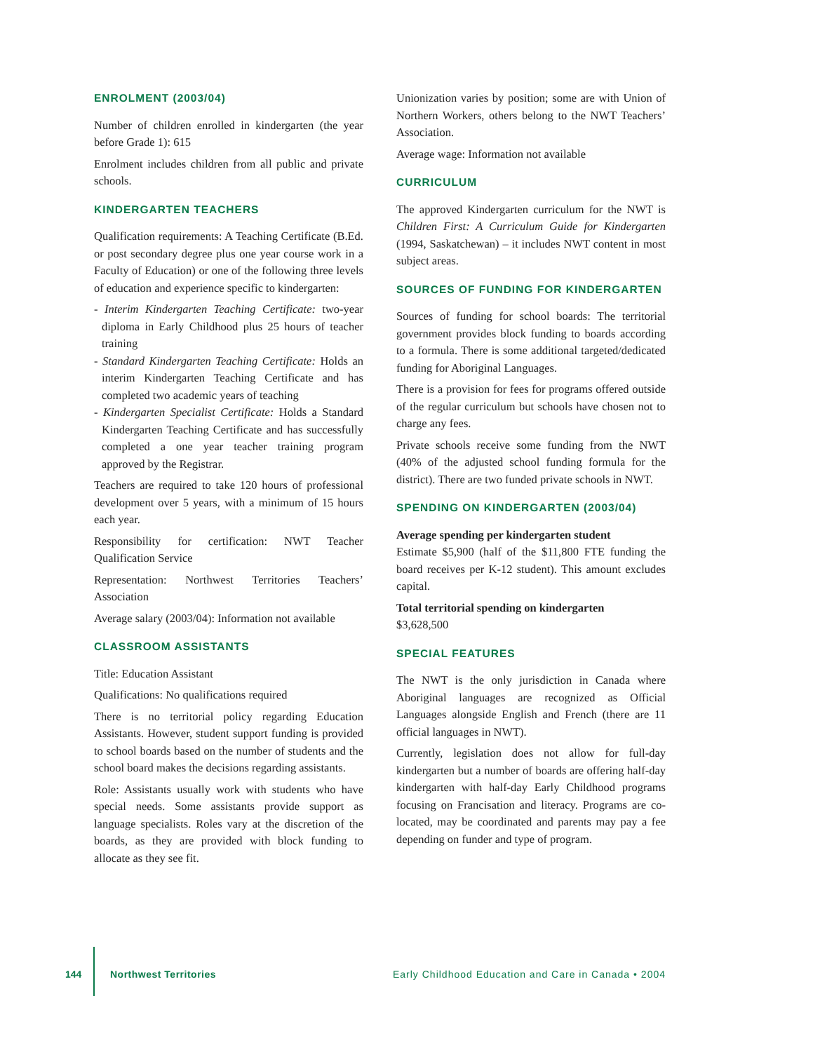ENROLMENT (2003/04)
Number of children enrolled in kindergarten (the year before Grade 1): 615
Enrolment includes children from all public and private schools.
KINDERGARTEN TEACHERS
Qualification requirements: A Teaching Certificate (B.Ed. or post secondary degree plus one year course work in a Faculty of Education) or one of the following three levels of education and experience specific to kindergarten:
- Interim Kindergarten Teaching Certificate: two-year diploma in Early Childhood plus 25 hours of teacher training
- Standard Kindergarten Teaching Certificate: Holds an interim Kindergarten Teaching Certificate and has completed two academic years of teaching
- Kindergarten Specialist Certificate: Holds a Standard Kindergarten Teaching Certificate and has successfully completed a one year teacher training program approved by the Registrar.
Teachers are required to take 120 hours of professional development over 5 years, with a minimum of 15 hours each year.
Responsibility for certification: NWT Teacher Qualification Service
Representation: Northwest Territories Teachers’ Association
Average salary (2003/04): Information not available
CLASSROOM ASSISTANTS
Title: Education Assistant
Qualifications: No qualifications required
There is no territorial policy regarding Education Assistants. However, student support funding is provided to school boards based on the number of students and the school board makes the decisions regarding assistants.
Role: Assistants usually work with students who have special needs. Some assistants provide support as language specialists. Roles vary at the discretion of the boards, as they are provided with block funding to allocate as they see fit.
Unionization varies by position; some are with Union of Northern Workers, others belong to the NWT Teachers’ Association.
Average wage: Information not available
CURRICULUM
The approved Kindergarten curriculum for the NWT is Children First: A Curriculum Guide for Kindergarten (1994, Saskatchewan) – it includes NWT content in most subject areas.
SOURCES OF FUNDING FOR KINDERGARTEN
Sources of funding for school boards: The territorial government provides block funding to boards according to a formula. There is some additional targeted/dedicated funding for Aboriginal Languages.
There is a provision for fees for programs offered outside of the regular curriculum but schools have chosen not to charge any fees.
Private schools receive some funding from the NWT (40% of the adjusted school funding formula for the district). There are two funded private schools in NWT.
SPENDING ON KINDERGARTEN (2003/04)
Average spending per kindergarten student
Estimate $5,900 (half of the $11,800 FTE funding the board receives per K-12 student). This amount excludes capital.
Total territorial spending on kindergarten
$3,628,500
SPECIAL FEATURES
The NWT is the only jurisdiction in Canada where Aboriginal languages are recognized as Official Languages alongside English and French (there are 11 official languages in NWT).
Currently, legislation does not allow for full-day kindergarten but a number of boards are offering half-day kindergarten with half-day Early Childhood programs focusing on Francisation and literacy. Programs are co-located, may be coordinated and parents may pay a fee depending on funder and type of program.
144 Northwest Territories Early Childhood Education and Care in Canada • 2004